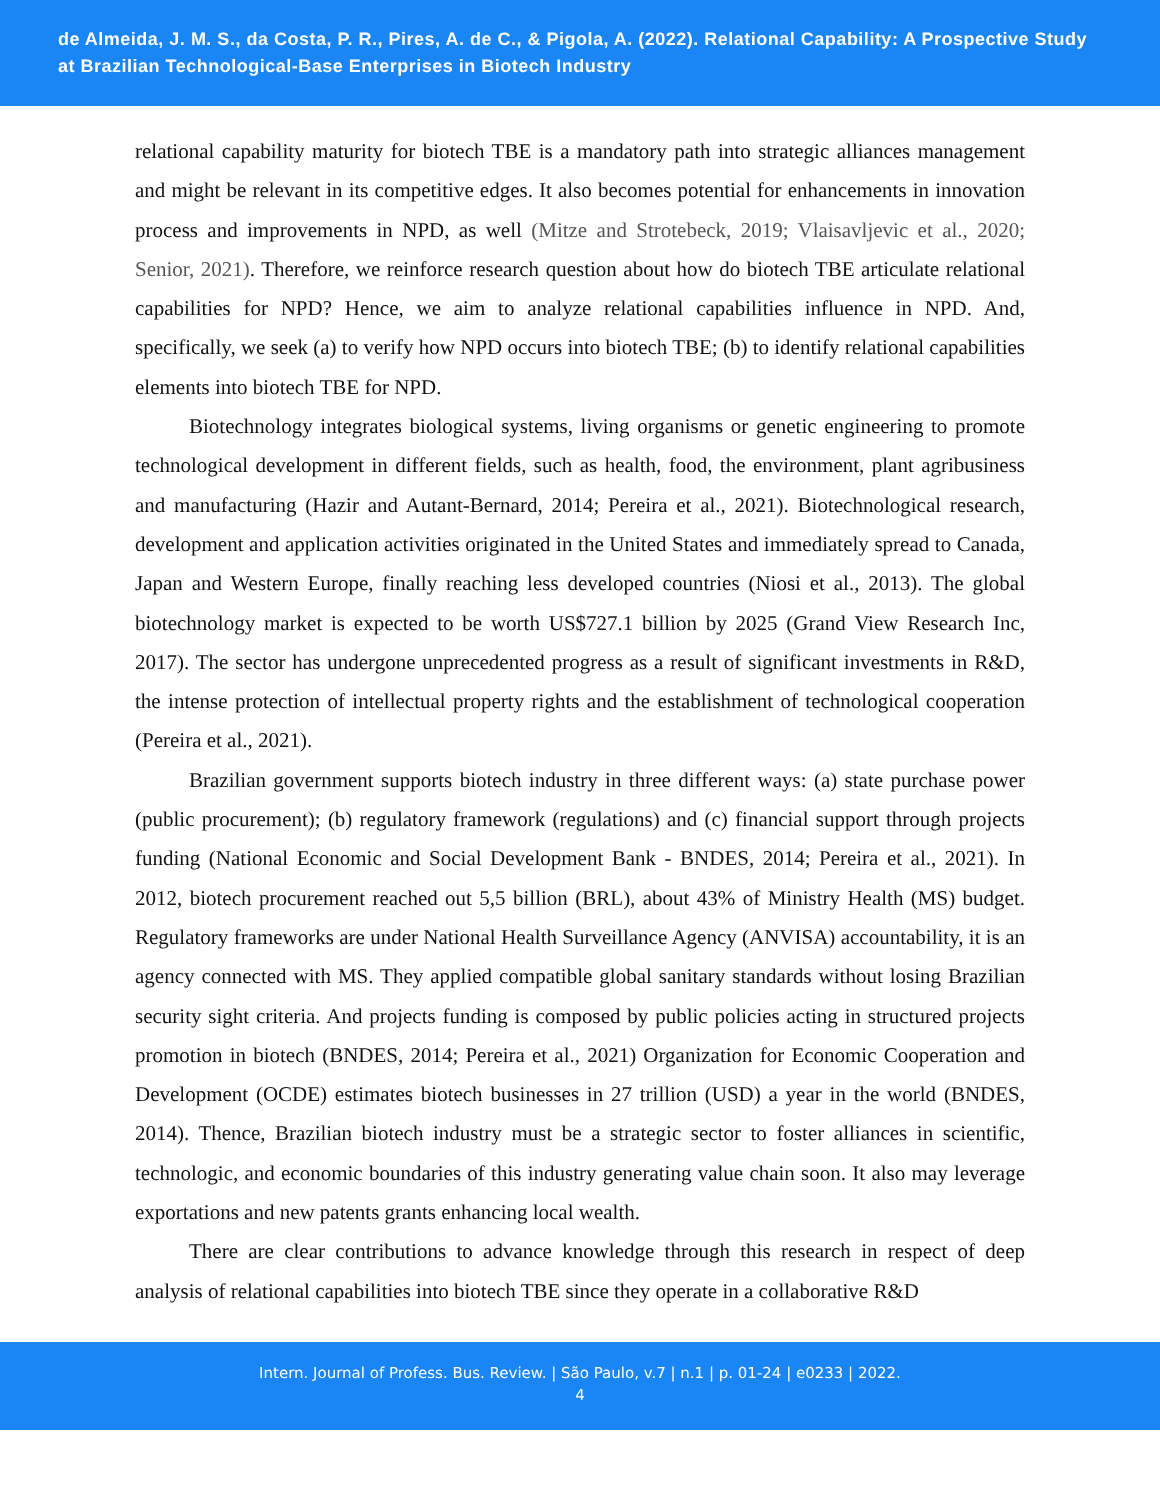de Almeida, J. M. S., da Costa, P. R., Pires, A. de C., & Pigola, A. (2022). Relational Capability: A Prospective Study at Brazilian Technological-Base Enterprises in Biotech Industry
relational capability maturity for biotech TBE is a mandatory path into strategic alliances management and might be relevant in its competitive edges. It also becomes potential for enhancements in innovation process and improvements in NPD, as well (Mitze and Strotebeck, 2019; Vlaisavljevic et al., 2020; Senior, 2021). Therefore, we reinforce research question about how do biotech TBE articulate relational capabilities for NPD? Hence, we aim to analyze relational capabilities influence in NPD. And, specifically, we seek (a) to verify how NPD occurs into biotech TBE; (b) to identify relational capabilities elements into biotech TBE for NPD.
Biotechnology integrates biological systems, living organisms or genetic engineering to promote technological development in different fields, such as health, food, the environment, plant agribusiness and manufacturing (Hazir and Autant-Bernard, 2014; Pereira et al., 2021). Biotechnological research, development and application activities originated in the United States and immediately spread to Canada, Japan and Western Europe, finally reaching less developed countries (Niosi et al., 2013). The global biotechnology market is expected to be worth US$727.1 billion by 2025 (Grand View Research Inc, 2017). The sector has undergone unprecedented progress as a result of significant investments in R&D, the intense protection of intellectual property rights and the establishment of technological cooperation (Pereira et al., 2021).
Brazilian government supports biotech industry in three different ways: (a) state purchase power (public procurement); (b) regulatory framework (regulations) and (c) financial support through projects funding (National Economic and Social Development Bank - BNDES, 2014; Pereira et al., 2021). In 2012, biotech procurement reached out 5,5 billion (BRL), about 43% of Ministry Health (MS) budget. Regulatory frameworks are under National Health Surveillance Agency (ANVISA) accountability, it is an agency connected with MS. They applied compatible global sanitary standards without losing Brazilian security sight criteria. And projects funding is composed by public policies acting in structured projects promotion in biotech (BNDES, 2014; Pereira et al., 2021) Organization for Economic Cooperation and Development (OCDE) estimates biotech businesses in 27 trillion (USD) a year in the world (BNDES, 2014). Thence, Brazilian biotech industry must be a strategic sector to foster alliances in scientific, technologic, and economic boundaries of this industry generating value chain soon. It also may leverage exportations and new patents grants enhancing local wealth.
There are clear contributions to advance knowledge through this research in respect of deep analysis of relational capabilities into biotech TBE since they operate in a collaborative R&D
Intern. Journal of Profess. Bus. Review. | São Paulo, v.7 | n.1 | p. 01-24 | e0233 | 2022.
4